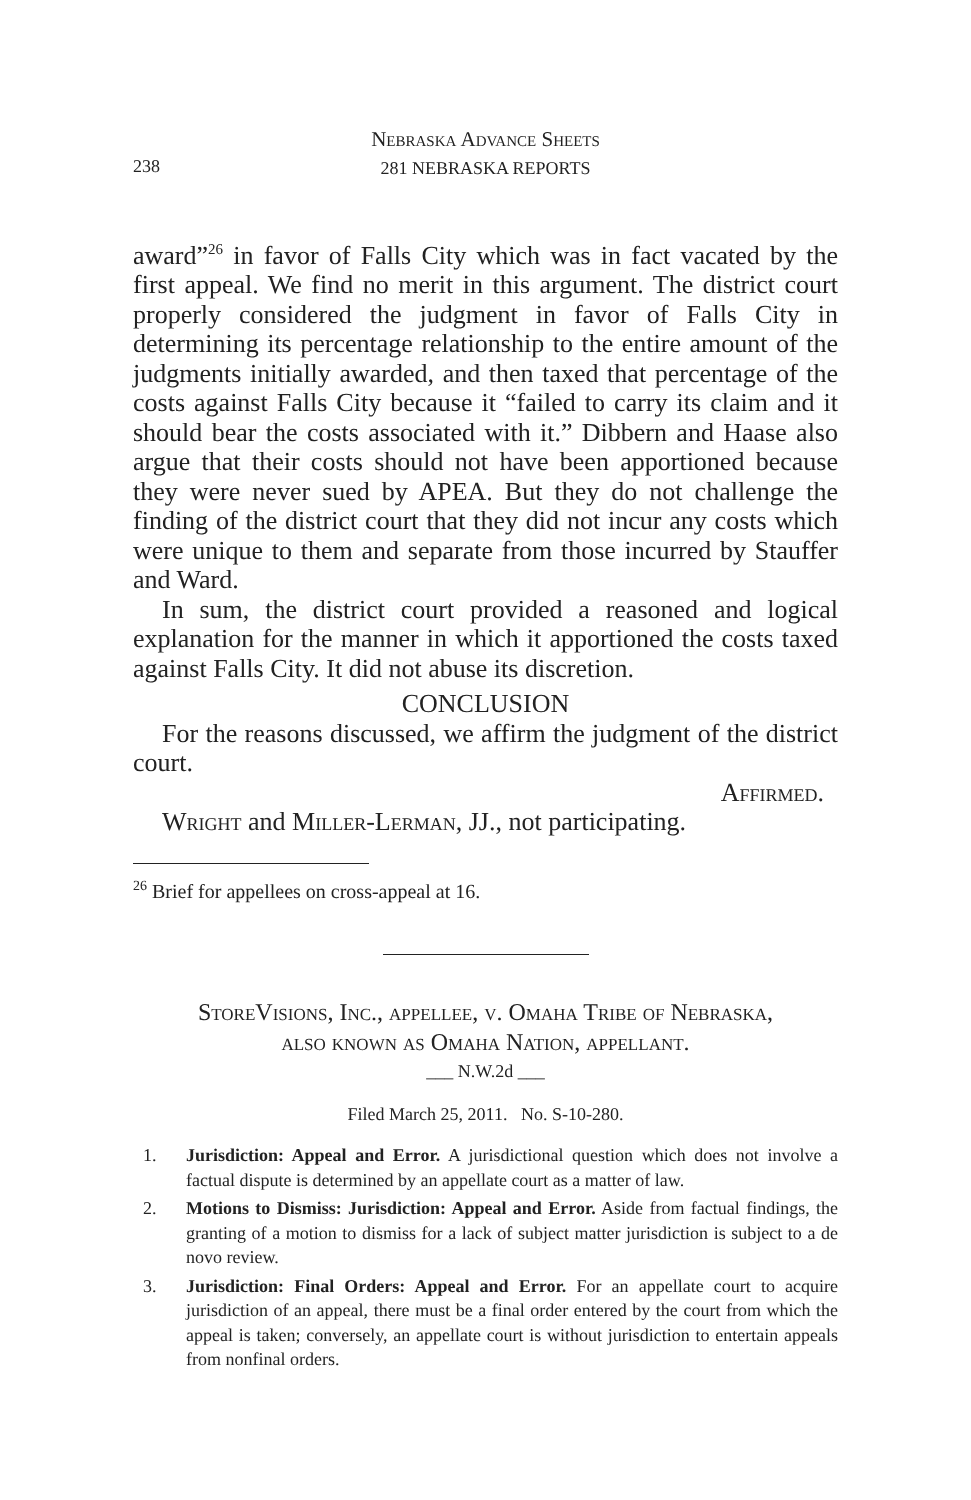Nebraska Advance Sheets
281 NEBRASKA REPORTS
238
award”<sup>26</sup> in favor of Falls City which was in fact vacated by the first appeal. We find no merit in this argument. The district court properly considered the judgment in favor of Falls City in determining its percentage relationship to the entire amount of the judgments initially awarded, and then taxed that percentage of the costs against Falls City because it “failed to carry its claim and it should bear the costs associated with it.” Dibbern and Haase also argue that their costs should not have been apportioned because they were never sued by APEA. But they do not challenge the finding of the district court that they did not incur any costs which were unique to them and separate from those incurred by Stauffer and Ward.
In sum, the district court provided a reasoned and logical explanation for the manner in which it apportioned the costs taxed against Falls City. It did not abuse its discretion.
CONCLUSION
For the reasons discussed, we affirm the judgment of the district court.
Affirmed.
Wright and Miller-Lerman, JJ., not participating.
<sup>26</sup> Brief for appellees on cross-appeal at 16.
StoreVisions, Inc., appellee, v. Omaha Tribe of Nebraska,
also known as Omaha Nation, appellant.
___ N.W.2d ___
Filed March 25, 2011. No. S-10-280.
1. Jurisdiction: Appeal and Error. A jurisdictional question which does not involve a factual dispute is determined by an appellate court as a matter of law.
2. Motions to Dismiss: Jurisdiction: Appeal and Error. Aside from factual findings, the granting of a motion to dismiss for a lack of subject matter jurisdiction is subject to a de novo review.
3. Jurisdiction: Final Orders: Appeal and Error. For an appellate court to acquire jurisdiction of an appeal, there must be a final order entered by the court from which the appeal is taken; conversely, an appellate court is without jurisdiction to entertain appeals from nonfinal orders.